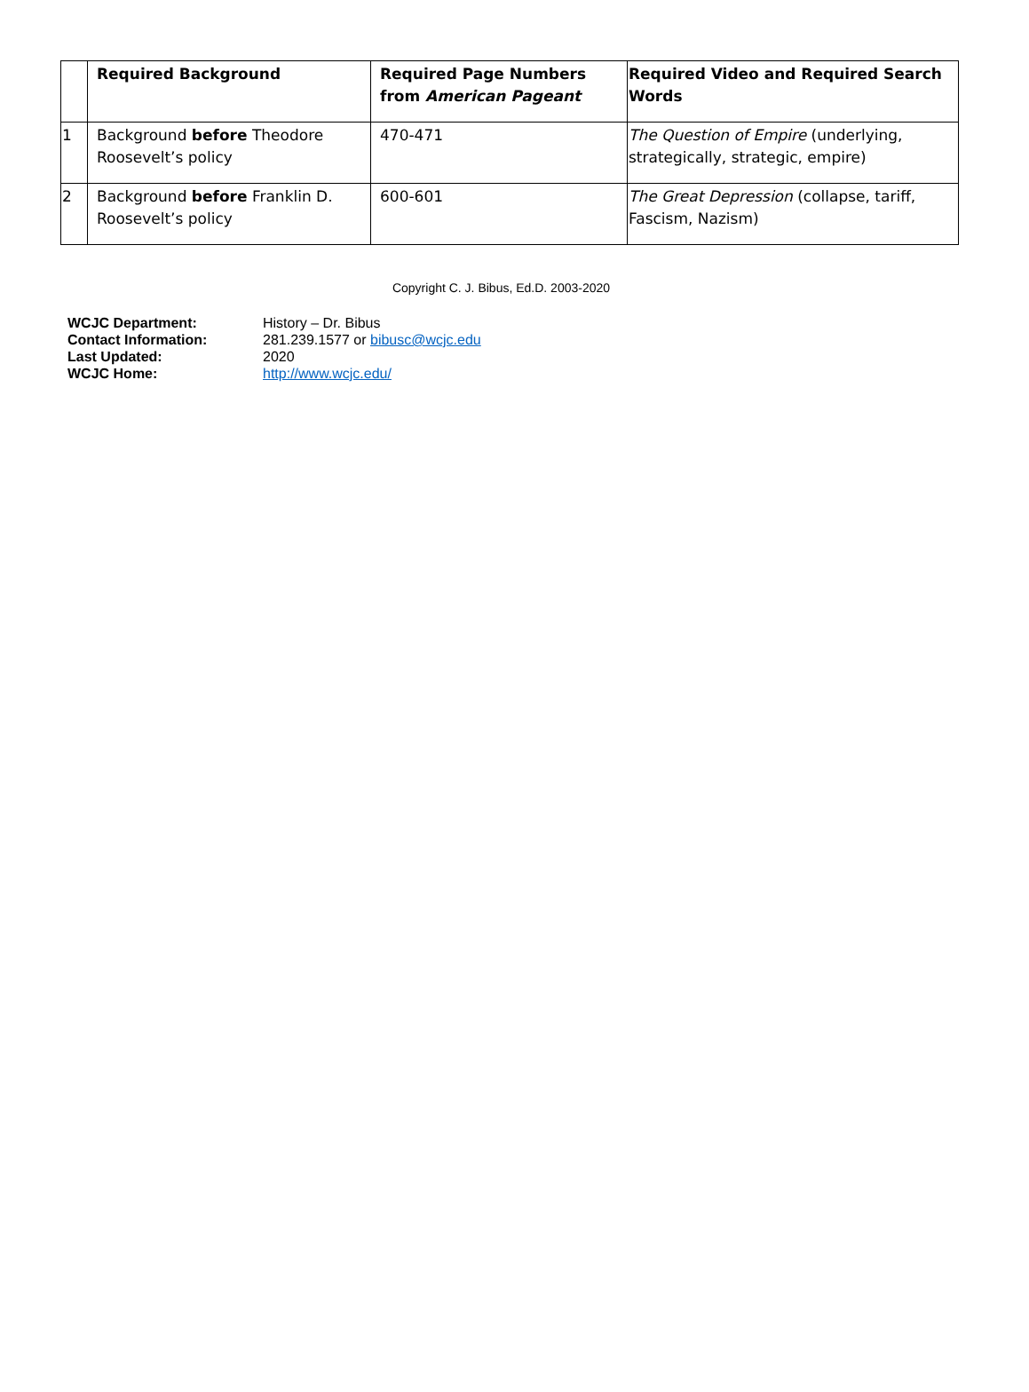| | Required Background | Required Page Numbers from American Pageant | Required Video and Required Search Words |
| --- | --- | --- | --- |
| 1 | Background before Theodore Roosevelt’s policy | 470-471 | The Question of Empire (underlying, strategically, strategic, empire) |
| 2 | Background before Franklin D. Roosevelt’s policy | 600-601 | The Great Depression (collapse, tariff, Fascism, Nazism) |
Copyright C. J. Bibus, Ed.D. 2003-2020
| WCJC Department: | History – Dr. Bibus |
| Contact Information: | 281.239.1577 or bibusc@wcjc.edu |
| Last Updated: | 2020 |
| WCJC Home: | http://www.wcjc.edu/ |